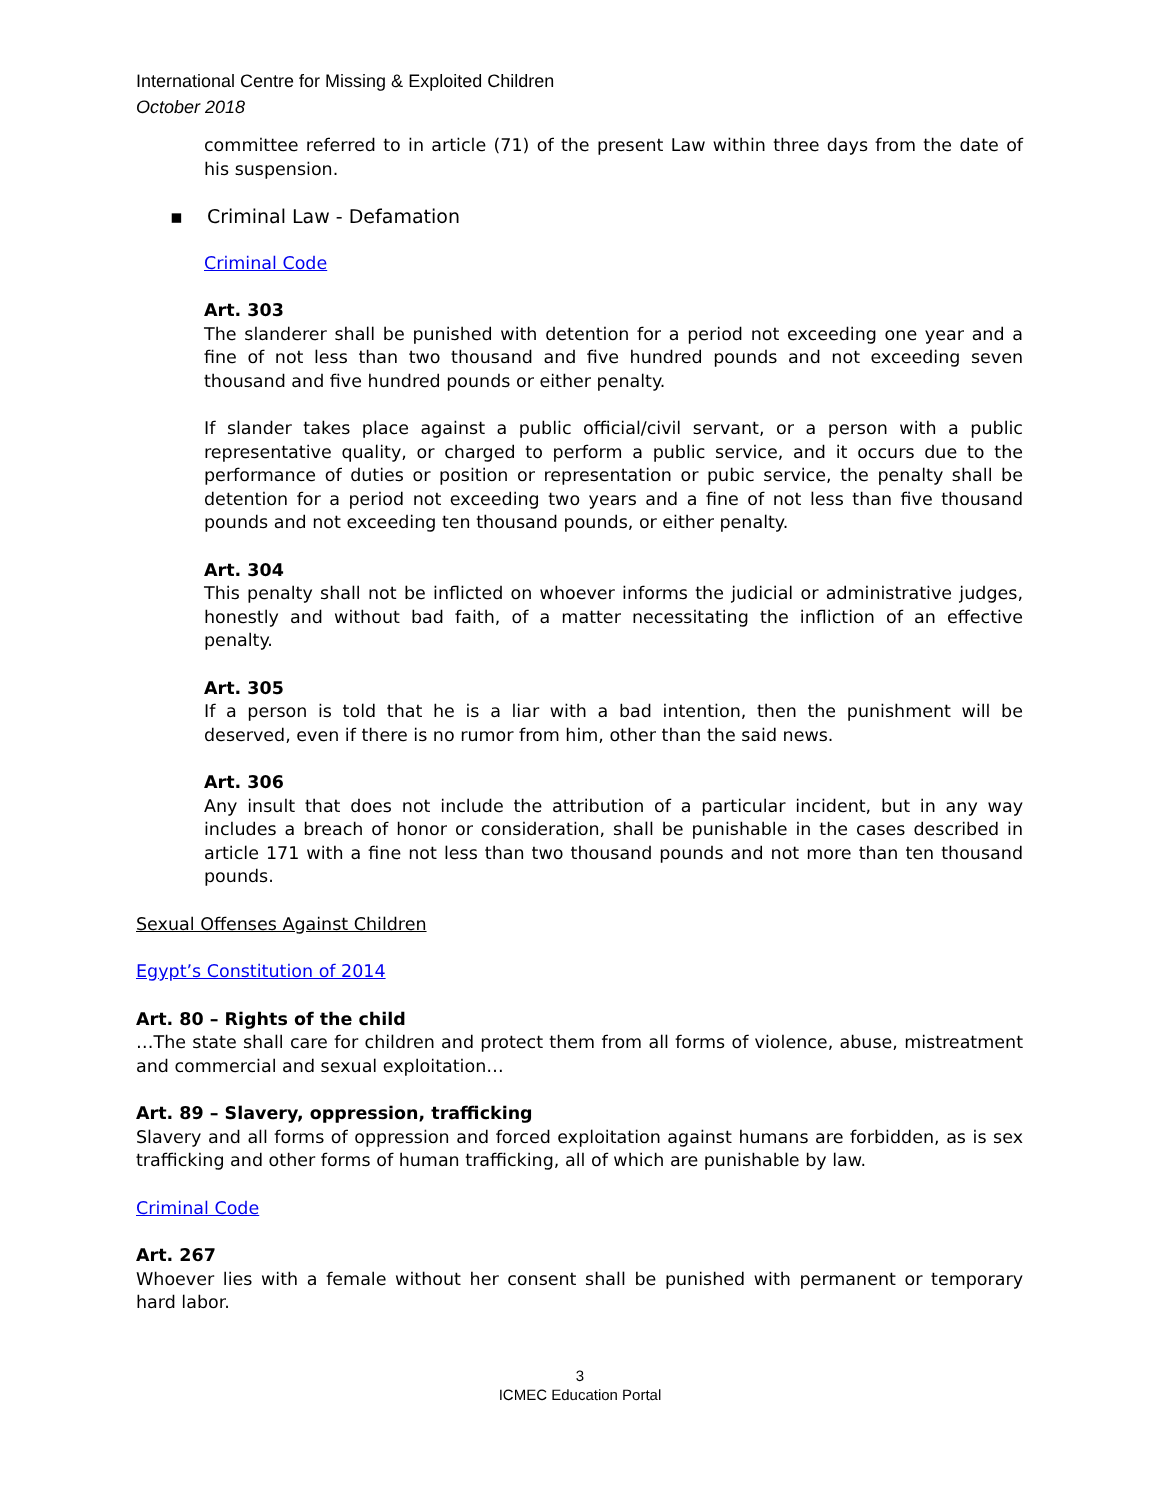International Centre for Missing & Exploited Children
October 2018
committee referred to in article (71) of the present Law within three days from the date of his suspension.
▪ Criminal Law - Defamation
Criminal Code
Art. 303
The slanderer shall be punished with detention for a period not exceeding one year and a fine of not less than two thousand and five hundred pounds and not exceeding seven thousand and five hundred pounds or either penalty.
If slander takes place against a public official/civil servant, or a person with a public representative quality, or charged to perform a public service, and it occurs due to the performance of duties or position or representation or pubic service, the penalty shall be detention for a period not exceeding two years and a fine of not less than five thousand pounds and not exceeding ten thousand pounds, or either penalty.
Art. 304
This penalty shall not be inflicted on whoever informs the judicial or administrative judges, honestly and without bad faith, of a matter necessitating the infliction of an effective penalty.
Art. 305
If a person is told that he is a liar with a bad intention, then the punishment will be deserved, even if there is no rumor from him, other than the said news.
Art. 306
Any insult that does not include the attribution of a particular incident, but in any way includes a breach of honor or consideration, shall be punishable in the cases described in article 171 with a fine not less than two thousand pounds and not more than ten thousand pounds.
Sexual Offenses Against Children
Egypt’s Constitution of 2014
Art. 80 – Rights of the child
…The state shall care for children and protect them from all forms of violence, abuse, mistreatment and commercial and sexual exploitation…
Art. 89 – Slavery, oppression, trafficking
Slavery and all forms of oppression and forced exploitation against humans are forbidden, as is sex trafficking and other forms of human trafficking, all of which are punishable by law.
Criminal Code
Art. 267
Whoever lies with a female without her consent shall be punished with permanent or temporary hard labor.
3
ICMEC Education Portal